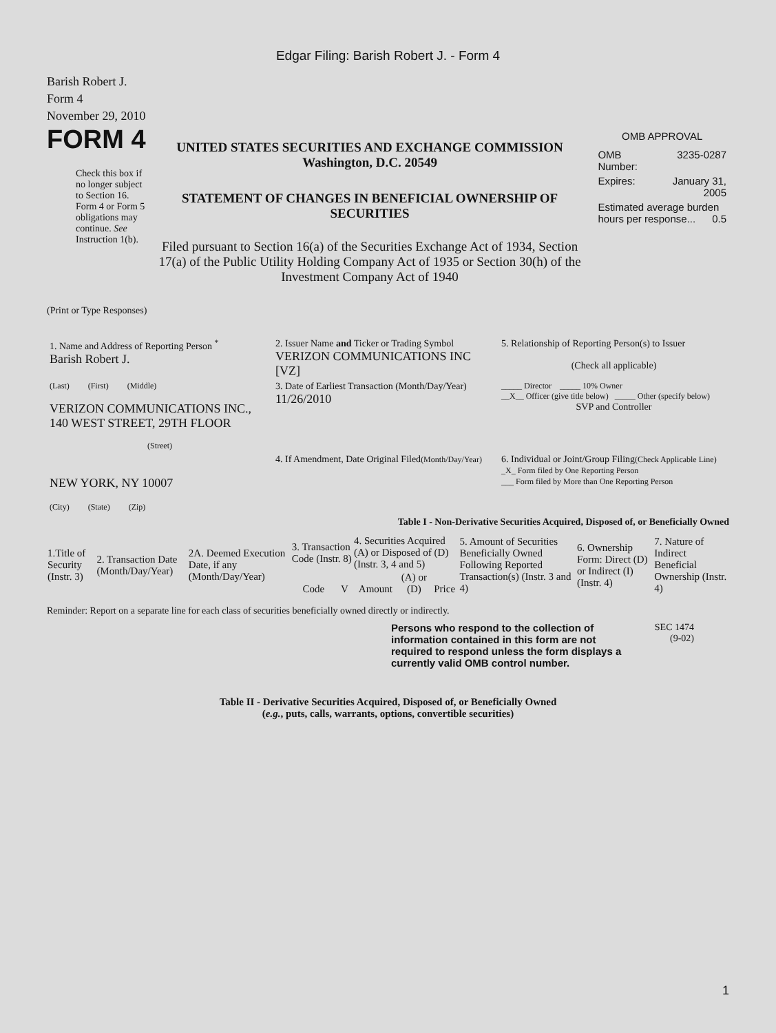Edgar Filing: Barish Robert J. - Form 4
Barish Robert J.
Form 4
November 29, 2010
FORM 4
Check this box if no longer subject to Section 16. Form 4 or Form 5 obligations may continue. See Instruction 1(b).
UNITED STATES SECURITIES AND EXCHANGE COMMISSION
Washington, D.C. 20549
STATEMENT OF CHANGES IN BENEFICIAL OWNERSHIP OF SECURITIES
Filed pursuant to Section 16(a) of the Securities Exchange Act of 1934, Section 17(a) of the Public Utility Holding Company Act of 1935 or Section 30(h) of the Investment Company Act of 1940
OMB APPROVAL
| OMB Number: | 3235-0287 |
| Expires: | January 31, 2005 |
| Estimated average burden hours per response... 0.5 | |
(Print or Type Responses)
| 1. Name and Address of Reporting Person <sup>*</sup> Barish Robert J. | 2. Issuer Name and Ticker or Trading Symbol VERIZON COMMUNICATIONS INC [VZ] | 5. Relationship of Reporting Person(s) to Issuer (Check all applicable) |
| (Last) (First) (Middle) VERIZON COMMUNICATIONS INC., 140 WEST STREET, 29TH FLOOR (Street) | 3. Date of Earliest Transaction (Month/Day/Year) 11/26/2010 | _____ Director _____ 10% Owner __X__ Officer (give title below) _____ Other (specify below) SVP and Controller |
| NEW YORK, NY 10007 (City) (State) (Zip) | 4. If Amendment, Date Original Filed (Month/Day/Year) | 6. Individual or Joint/Group Filing (Check Applicable Line) _X_ Form filed by One Reporting Person ___ Form filed by More than One Reporting Person |
Table I - Non-Derivative Securities Acquired, Disposed of, or Beneficially Owned
| 1.Title of Security (Instr. 3) | 2. Transaction Date (Month/Day/Year) | 2A. Deemed Execution Date, if any (Month/Day/Year) | 3. Transaction Code (Instr. 8) | | 4. Securities Acquired (A) or Disposed of (D) (Instr. 3, 4 and 5) | | | 5. Amount of Securities Beneficially Owned Following Reported Transaction(s) (Instr. 3 and 4) | 6. Ownership Form: Direct (D) or Indirect (I) (Instr. 4) | 7. Nature of Indirect Beneficial Ownership (Instr. 4) |
| --- | --- | --- | --- | --- | --- | --- | --- | --- | --- | --- |
| | | | Code | V | Amount | (A) or (D) | Price | | | |
Reminder: Report on a separate line for each class of securities beneficially owned directly or indirectly.
Persons who respond to the collection of information contained in this form are not required to respond unless the form displays a currently valid OMB control number.
SEC 1474
(9-02)
Table II - Derivative Securities Acquired, Disposed of, or Beneficially Owned
(e.g., puts, calls, warrants, options, convertible securities)
1